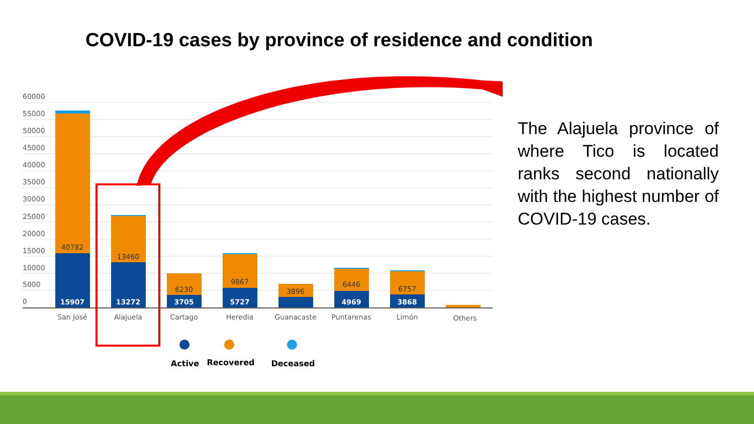COVID-19 cases by province of residence and condition
60000
55000
50000
45000
40000
35000
30000
25000
15000
20000
10000
5000
0
40782
13460
6230
9867
3896
6446
6757
15907
13272
3705
5727
4969
3868
San José
Alajuela
Cartago
Heredia
Guanacaste
Puntarenas
Limón
Others
Active
Recovered
Deceased
The Alajuela province of where Tico is located ranks second nationally with the highest number of COVID-19 cases.